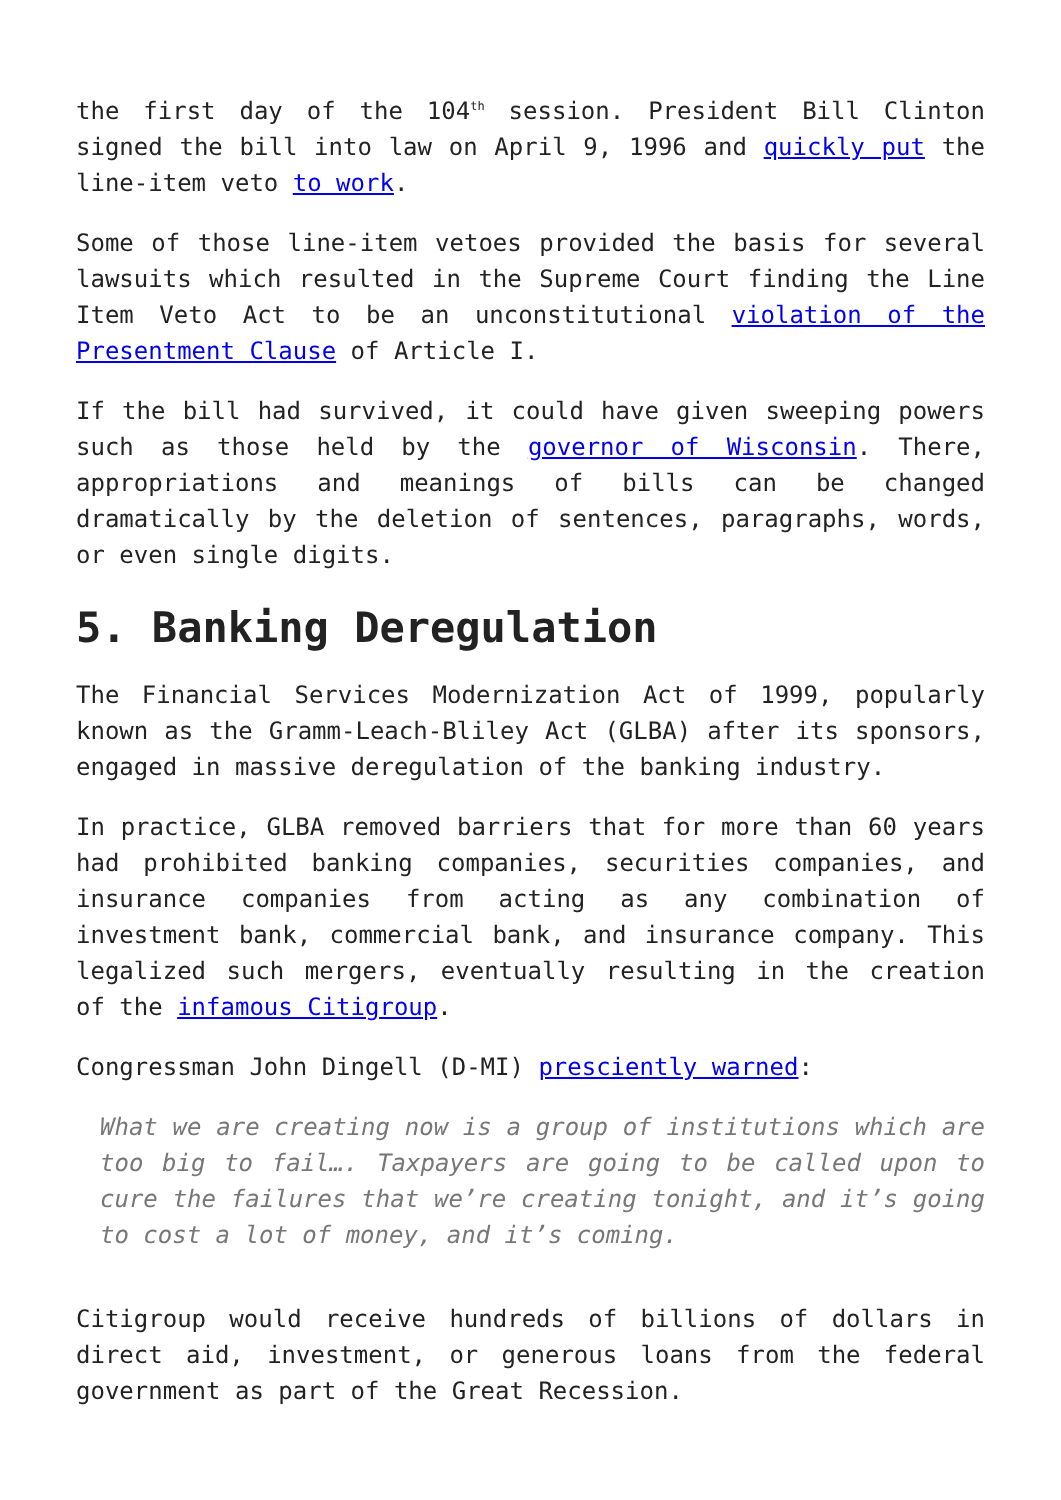the first day of the 104<sup>th</sup> session. President Bill Clinton signed the bill into law on April 9, 1996 and quickly put the line-item veto to work.
Some of those line-item vetoes provided the basis for several lawsuits which resulted in the Supreme Court finding the Line Item Veto Act to be an unconstitutional violation of the Presentment Clause of Article I.
If the bill had survived, it could have given sweeping powers such as those held by the governor of Wisconsin. There, appropriations and meanings of bills can be changed dramatically by the deletion of sentences, paragraphs, words, or even single digits.
5. Banking Deregulation
The Financial Services Modernization Act of 1999, popularly known as the Gramm-Leach-Bliley Act (GLBA) after its sponsors, engaged in massive deregulation of the banking industry.
In practice, GLBA removed barriers that for more than 60 years had prohibited banking companies, securities companies, and insurance companies from acting as any combination of investment bank, commercial bank, and insurance company. This legalized such mergers, eventually resulting in the creation of the infamous Citigroup.
Congressman John Dingell (D-MI) presciently warned:
What we are creating now is a group of institutions which are too big to fail…. Taxpayers are going to be called upon to cure the failures that we’re creating tonight, and it’s going to cost a lot of money, and it’s coming.
Citigroup would receive hundreds of billions of dollars in direct aid, investment, or generous loans from the federal government as part of the Great Recession.